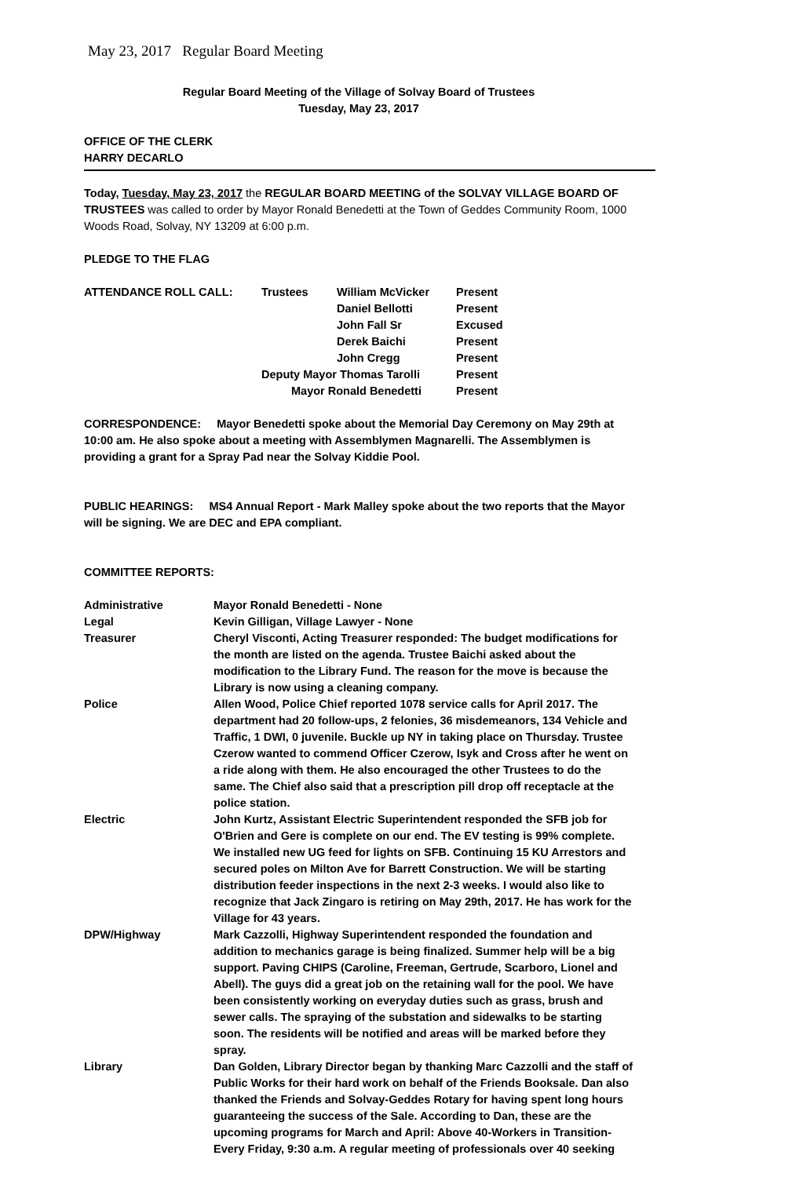May 23, 2017 Regular Board Meeting
Regular Board Meeting of the Village of Solvay Board of Trustees
Tuesday, May 23, 2017
OFFICE OF THE CLERK
HARRY DECARLO
Today, Tuesday, May 23, 2017 the REGULAR BOARD MEETING of the SOLVAY VILLAGE BOARD OF TRUSTEES was called to order by Mayor Ronald Benedetti at the Town of Geddes Community Room, 1000 Woods Road, Solvay, NY 13209 at 6:00 p.m.
PLEDGE TO THE FLAG
| ATTENDANCE ROLL CALL: | Trustees | William McVicker | Present |
| | | Daniel Bellotti | Present |
| | | John Fall Sr | Excused |
| | | Derek Baichi | Present |
| | | John Cregg | Present |
| | Deputy Mayor Thomas Tarolli | | Present |
| | Mayor Ronald Benedetti | | Present |
CORRESPONDENCE: Mayor Benedetti spoke about the Memorial Day Ceremony on May 29th at 10:00 am. He also spoke about a meeting with Assemblymen Magnarelli. The Assemblymen is providing a grant for a Spray Pad near the Solvay Kiddie Pool.
PUBLIC HEARINGS: MS4 Annual Report - Mark Malley spoke about the two reports that the Mayor will be signing. We are DEC and EPA compliant.
COMMITTEE REPORTS:
| Administrative | Mayor Ronald Benedetti - None |
| Legal | Kevin Gilligan, Village Lawyer - None |
| Treasurer | Cheryl Visconti, Acting Treasurer responded: The budget modifications for the month are listed on the agenda. Trustee Baichi asked about the modification to the Library Fund. The reason for the move is because the Library is now using a cleaning company. |
| Police | Allen Wood, Police Chief reported 1078 service calls for April 2017. The department had 20 follow-ups, 2 felonies, 36 misdemeanors, 134 Vehicle and Traffic, 1 DWI, 0 juvenile. Buckle up NY in taking place on Thursday. Trustee Czerow wanted to commend Officer Czerow, Isyk and Cross after he went on a ride along with them. He also encouraged the other Trustees to do the same. The Chief also said that a prescription pill drop off receptacle at the police station. |
| Electric | John Kurtz, Assistant Electric Superintendent responded the SFB job for O'Brien and Gere is complete on our end. The EV testing is 99% complete. We installed new UG feed for lights on SFB. Continuing 15 KU Arrestors and secured poles on Milton Ave for Barrett Construction. We will be starting distribution feeder inspections in the next 2-3 weeks. I would also like to recognize that Jack Zingaro is retiring on May 29th, 2017. He has work for the Village for 43 years. |
| DPW/Highway | Mark Cazzolli, Highway Superintendent responded the foundation and addition to mechanics garage is being finalized. Summer help will be a big support. Paving CHIPS (Caroline, Freeman, Gertrude, Scarboro, Lionel and Abell). The guys did a great job on the retaining wall for the pool. We have been consistently working on everyday duties such as grass, brush and sewer calls. The spraying of the substation and sidewalks to be starting soon. The residents will be notified and areas will be marked before they spray. |
| Library | Dan Golden, Library Director began by thanking Marc Cazzolli and the staff of Public Works for their hard work on behalf of the Friends Booksale. Dan also thanked the Friends and Solvay-Geddes Rotary for having spent long hours guaranteeing the success of the Sale. According to Dan, these are the upcoming programs for March and April: Above 40-Workers in Transition-Every Friday, 9:30 a.m. A regular meeting of professionals over 40 seeking |